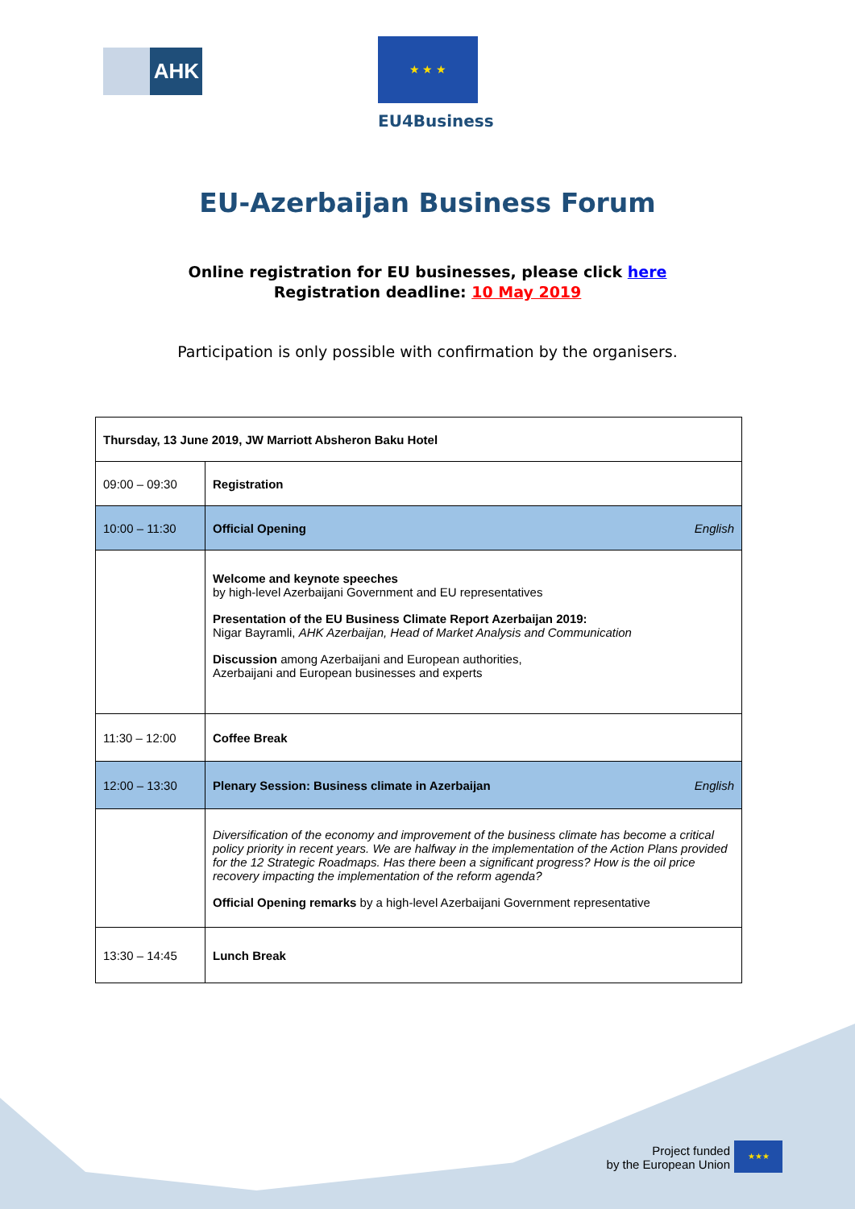AHK
★ ★ ★
EU4Business
EU-Azerbaijan Business Forum
Online registration for EU businesses, please click here
Registration deadline: 10 May 2019
Participation is only possible with confirmation by the organisers.
| Thursday, 13 June 2019, JW Marriott Absheron Baku Hotel | |
| 09:00 – 09:30 | Registration |
| 10:00 – 11:30 | English Official Opening |
| | Welcome and keynote speeches by high-level Azerbaijani Government and EU representatives Presentation of the EU Business Climate Report Azerbaijan 2019: Nigar Bayramli, AHK Azerbaijan, Head of Market Analysis and Communication Discussion among Azerbaijani and European authorities, Azerbaijani and European businesses and experts |
| 11:30 – 12:00 | Coffee Break |
| 12:00 – 13:30 | English Plenary Session: Business climate in Azerbaijan |
| | Diversification of the economy and improvement of the business climate has become a critical policy priority in recent years. We are halfway in the implementation of the Action Plans provided for the 12 Strategic Roadmaps. Has there been a significant progress? How is the oil price recovery impacting the implementation of the reform agenda? Official Opening remarks by a high-level Azerbaijani Government representative |
| 13:30 – 14:45 | Lunch Break |
Project funded
by the European Union
★★★